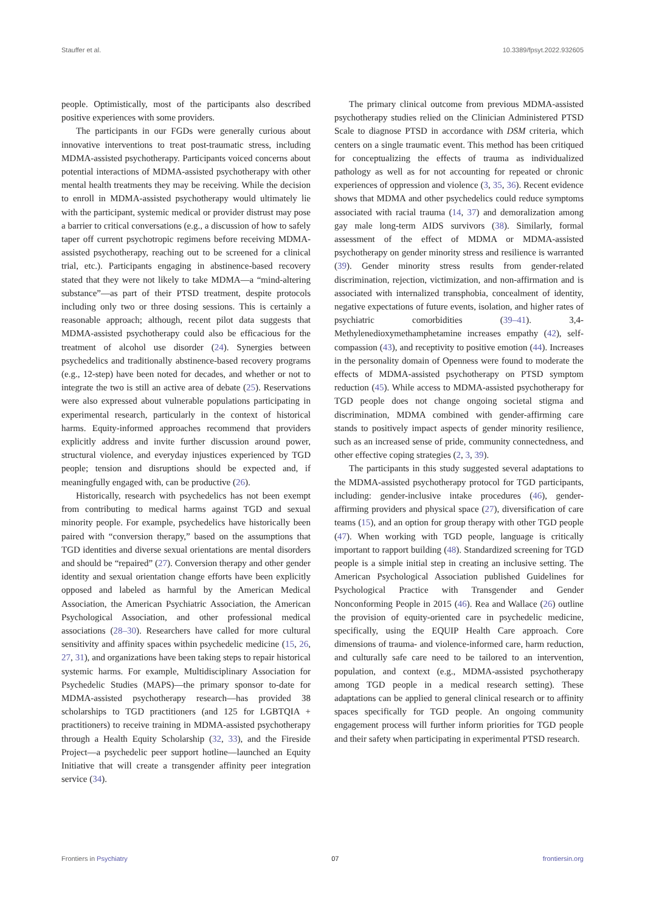Stauffer et al. 10.3389/fpsyt.2022.932605
people. Optimistically, most of the participants also described positive experiences with some providers.
The participants in our FGDs were generally curious about innovative interventions to treat post-traumatic stress, including MDMA-assisted psychotherapy. Participants voiced concerns about potential interactions of MDMA-assisted psychotherapy with other mental health treatments they may be receiving. While the decision to enroll in MDMA-assisted psychotherapy would ultimately lie with the participant, systemic medical or provider distrust may pose a barrier to critical conversations (e.g., a discussion of how to safely taper off current psychotropic regimens before receiving MDMA-assisted psychotherapy, reaching out to be screened for a clinical trial, etc.). Participants engaging in abstinence-based recovery stated that they were not likely to take MDMA—a “mind-altering substance”—as part of their PTSD treatment, despite protocols including only two or three dosing sessions. This is certainly a reasonable approach; although, recent pilot data suggests that MDMA-assisted psychotherapy could also be efficacious for the treatment of alcohol use disorder (24). Synergies between psychedelics and traditionally abstinence-based recovery programs (e.g., 12-step) have been noted for decades, and whether or not to integrate the two is still an active area of debate (25). Reservations were also expressed about vulnerable populations participating in experimental research, particularly in the context of historical harms. Equity-informed approaches recommend that providers explicitly address and invite further discussion around power, structural violence, and everyday injustices experienced by TGD people; tension and disruptions should be expected and, if meaningfully engaged with, can be productive (26).
Historically, research with psychedelics has not been exempt from contributing to medical harms against TGD and sexual minority people. For example, psychedelics have historically been paired with “conversion therapy,” based on the assumptions that TGD identities and diverse sexual orientations are mental disorders and should be “repaired” (27). Conversion therapy and other gender identity and sexual orientation change efforts have been explicitly opposed and labeled as harmful by the American Medical Association, the American Psychiatric Association, the American Psychological Association, and other professional medical associations (28–30). Researchers have called for more cultural sensitivity and affinity spaces within psychedelic medicine (15, 26, 27, 31), and organizations have been taking steps to repair historical systemic harms. For example, Multidisciplinary Association for Psychedelic Studies (MAPS)—the primary sponsor to-date for MDMA-assisted psychotherapy research—has provided 38 scholarships to TGD practitioners (and 125 for LGBTQIA + practitioners) to receive training in MDMA-assisted psychotherapy through a Health Equity Scholarship (32, 33), and the Fireside Project—a psychedelic peer support hotline—launched an Equity Initiative that will create a transgender affinity peer integration service (34).
The primary clinical outcome from previous MDMA-assisted psychotherapy studies relied on the Clinician Administered PTSD Scale to diagnose PTSD in accordance with DSM criteria, which centers on a single traumatic event. This method has been critiqued for conceptualizing the effects of trauma as individualized pathology as well as for not accounting for repeated or chronic experiences of oppression and violence (3, 35, 36). Recent evidence shows that MDMA and other psychedelics could reduce symptoms associated with racial trauma (14, 37) and demoralization among gay male long-term AIDS survivors (38). Similarly, formal assessment of the effect of MDMA or MDMA-assisted psychotherapy on gender minority stress and resilience is warranted (39). Gender minority stress results from gender-related discrimination, rejection, victimization, and non-affirmation and is associated with internalized transphobia, concealment of identity, negative expectations of future events, isolation, and higher rates of psychiatric comorbidities (39–41). 3,4-Methylenedioxymethamphetamine increases empathy (42), self-compassion (43), and receptivity to positive emotion (44). Increases in the personality domain of Openness were found to moderate the effects of MDMA-assisted psychotherapy on PTSD symptom reduction (45). While access to MDMA-assisted psychotherapy for TGD people does not change ongoing societal stigma and discrimination, MDMA combined with gender-affirming care stands to positively impact aspects of gender minority resilience, such as an increased sense of pride, community connectedness, and other effective coping strategies (2, 3, 39).
The participants in this study suggested several adaptations to the MDMA-assisted psychotherapy protocol for TGD participants, including: gender-inclusive intake procedures (46), gender-affirming providers and physical space (27), diversification of care teams (15), and an option for group therapy with other TGD people (47). When working with TGD people, language is critically important to rapport building (48). Standardized screening for TGD people is a simple initial step in creating an inclusive setting. The American Psychological Association published Guidelines for Psychological Practice with Transgender and Gender Nonconforming People in 2015 (46). Rea and Wallace (26) outline the provision of equity-oriented care in psychedelic medicine, specifically, using the EQUIP Health Care approach. Core dimensions of trauma- and violence-informed care, harm reduction, and culturally safe care need to be tailored to an intervention, population, and context (e.g., MDMA-assisted psychotherapy among TGD people in a medical research setting). These adaptations can be applied to general clinical research or to affinity spaces specifically for TGD people. An ongoing community engagement process will further inform priorities for TGD people and their safety when participating in experimental PTSD research.
Frontiers in Psychiatry 07 frontiersin.org